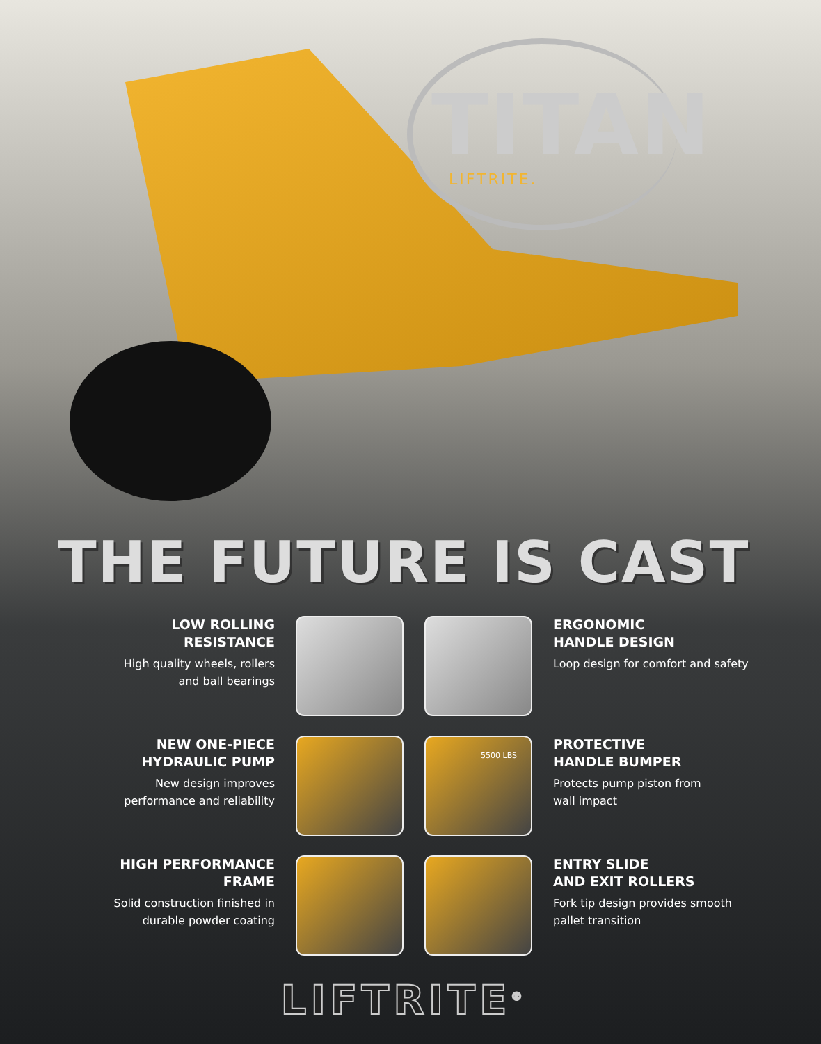TITAN
LIFTRITE.
THE FUTURE IS CAST
LOW ROLLING
RESISTANCE
High quality wheels, rollers
and ball bearings
ERGONOMIC
HANDLE DESIGN
Loop design for comfort and safety
NEW ONE-PIECE
HYDRAULIC PUMP
New design improves
performance and reliability
5500 LBS
PROTECTIVE
HANDLE BUMPER
Protects pump piston from
wall impact
HIGH PERFORMANCE
FRAME
Solid construction finished in
durable powder coating
ENTRY SLIDE
AND EXIT ROLLERS
Fork tip design provides smooth
pallet transition
LIFTRITE<sup>®</sup>